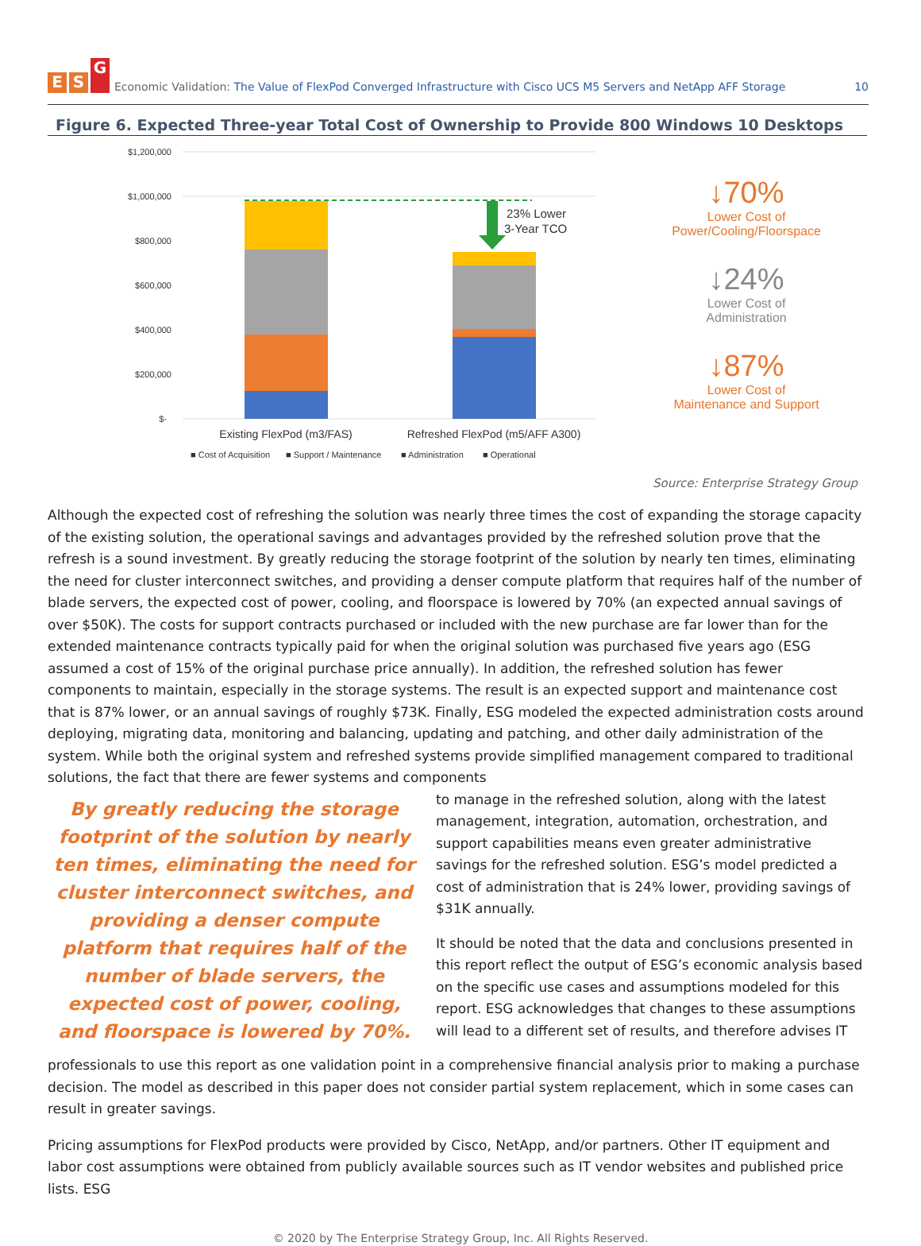E S G
Economic Validation: The Value of FlexPod Converged Infrastructure with Cisco UCS M5 Servers and NetApp AFF Storage 10
Figure 6. Expected Three-year Total Cost of Ownership to Provide 800 Windows 10 Desktops
$1,200,000
$1,000,000
$800,000
$600,000
$400,000
$200,000
$-
23% Lower
3-Year TCO
Existing FlexPod (m3/FAS)
Refreshed FlexPod (m5/AFF A300)
■ Cost of Acquisition
■ Support / Maintenance
■ Administration
■ Operational
↓70%
Lower Cost of
Power/Cooling/Floorspace
↓24%
Lower Cost of
Administration
↓87%
Lower Cost of
Maintenance and Support
Source: Enterprise Strategy Group
Although the expected cost of refreshing the solution was nearly three times the cost of expanding the storage capacity of the existing solution, the operational savings and advantages provided by the refreshed solution prove that the refresh is a sound investment. By greatly reducing the storage footprint of the solution by nearly ten times, eliminating the need for cluster interconnect switches, and providing a denser compute platform that requires half of the number of blade servers, the expected cost of power, cooling, and floorspace is lowered by 70% (an expected annual savings of over $50K). The costs for support contracts purchased or included with the new purchase are far lower than for the extended maintenance contracts typically paid for when the original solution was purchased five years ago (ESG assumed a cost of 15% of the original purchase price annually). In addition, the refreshed solution has fewer components to maintain, especially in the storage systems. The result is an expected support and maintenance cost that is 87% lower, or an annual savings of roughly $73K. Finally, ESG modeled the expected administration costs around deploying, migrating data, monitoring and balancing, updating and patching, and other daily administration of the system. While both the original system and refreshed systems provide simplified management compared to traditional solutions, the fact that there are fewer systems and components
By greatly reducing the storage footprint of the solution by nearly ten times, eliminating the need for cluster interconnect switches, and providing a denser compute platform that requires half of the number of blade servers, the expected cost of power, cooling, and floorspace is lowered by 70%.
to manage in the refreshed solution, along with the latest management, integration, automation, orchestration, and support capabilities means even greater administrative savings for the refreshed solution. ESG’s model predicted a cost of administration that is 24% lower, providing savings of $31K annually.
It should be noted that the data and conclusions presented in this report reflect the output of ESG’s economic analysis based on the specific use cases and assumptions modeled for this report. ESG acknowledges that changes to these assumptions will lead to a different set of results, and therefore advises IT
professionals to use this report as one validation point in a comprehensive financial analysis prior to making a purchase decision. The model as described in this paper does not consider partial system replacement, which in some cases can result in greater savings.
Pricing assumptions for FlexPod products were provided by Cisco, NetApp, and/or partners. Other IT equipment and labor cost assumptions were obtained from publicly available sources such as IT vendor websites and published price lists. ESG
© 2020 by The Enterprise Strategy Group, Inc. All Rights Reserved.